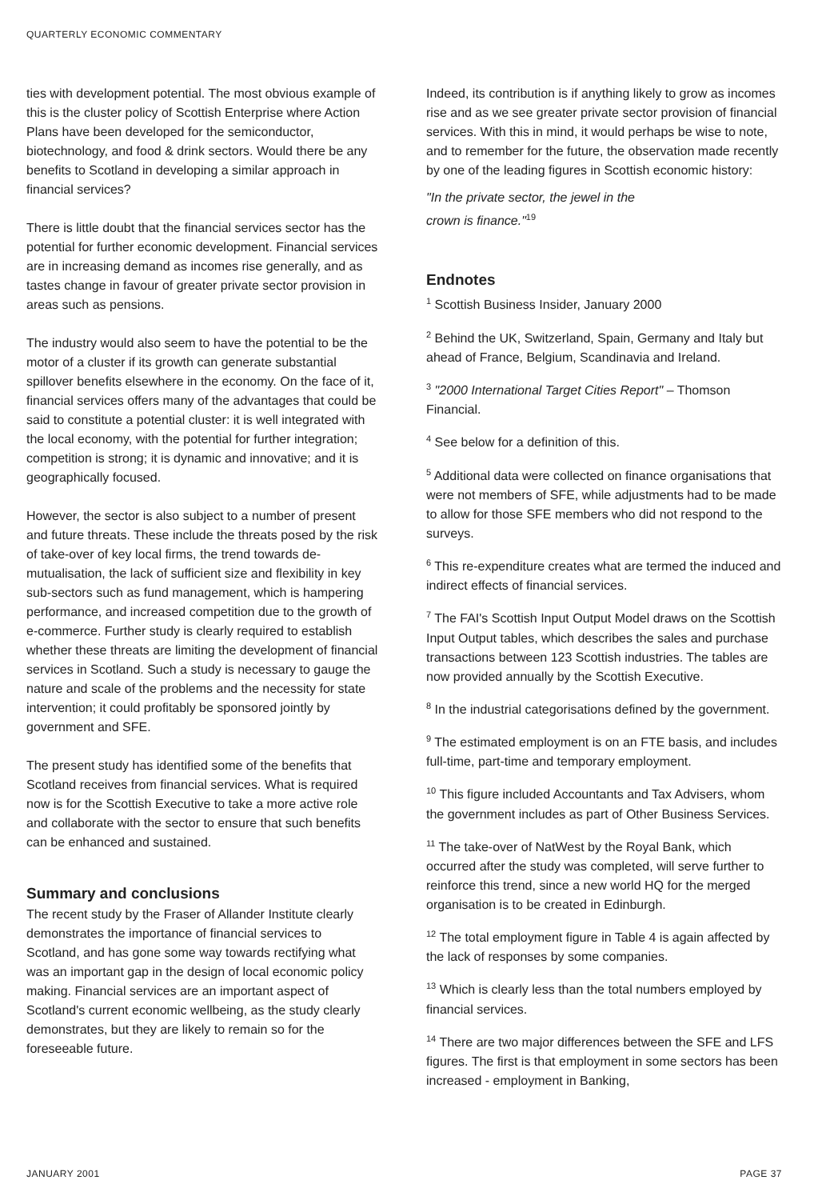QUARTERLY ECONOMIC COMMENTARY
ties with development potential. The most obvious example of this is the cluster policy of Scottish Enterprise where Action Plans have been developed for the semiconductor, biotechnology, and food & drink sectors. Would there be any benefits to Scotland in developing a similar approach in financial services?
There is little doubt that the financial services sector has the potential for further economic development. Financial services are in increasing demand as incomes rise generally, and as tastes change in favour of greater private sector provision in areas such as pensions.
The industry would also seem to have the potential to be the motor of a cluster if its growth can generate substantial spillover benefits elsewhere in the economy. On the face of it, financial services offers many of the advantages that could be said to constitute a potential cluster: it is well integrated with the local economy, with the potential for further integration; competition is strong; it is dynamic and innovative; and it is geographically focused.
However, the sector is also subject to a number of present and future threats. These include the threats posed by the risk of take-over of key local firms, the trend towards de-mutualisation, the lack of sufficient size and flexibility in key sub-sectors such as fund management, which is hampering performance, and increased competition due to the growth of e-commerce. Further study is clearly required to establish whether these threats are limiting the development of financial services in Scotland. Such a study is necessary to gauge the nature and scale of the problems and the necessity for state intervention; it could profitably be sponsored jointly by government and SFE.
The present study has identified some of the benefits that Scotland receives from financial services. What is required now is for the Scottish Executive to take a more active role and collaborate with the sector to ensure that such benefits can be enhanced and sustained.
Summary and conclusions
The recent study by the Fraser of Allander Institute clearly demonstrates the importance of financial services to Scotland, and has gone some way towards rectifying what was an important gap in the design of local economic policy making. Financial services are an important aspect of Scotland's current economic wellbeing, as the study clearly demonstrates, but they are likely to remain so for the foreseeable future.
Indeed, its contribution is if anything likely to grow as incomes rise and as we see greater private sector provision of financial services. With this in mind, it would perhaps be wise to note, and to remember for the future, the observation made recently by one of the leading figures in Scottish economic history:
"In the private sector, the jewel in the
crown is finance."<sup>19</sup>
Endnotes
<sup>1</sup> Scottish Business Insider, January 2000
<sup>2</sup> Behind the UK, Switzerland, Spain, Germany and Italy but ahead of France, Belgium, Scandinavia and Ireland.
<sup>3</sup> "2000 International Target Cities Report" – Thomson Financial.
<sup>4</sup> See below for a definition of this.
<sup>5</sup> Additional data were collected on finance organisations that were not members of SFE, while adjustments had to be made to allow for those SFE members who did not respond to the surveys.
<sup>6</sup> This re-expenditure creates what are termed the induced and indirect effects of financial services.
<sup>7</sup> The FAI's Scottish Input Output Model draws on the Scottish Input Output tables, which describes the sales and purchase transactions between 123 Scottish industries. The tables are now provided annually by the Scottish Executive.
<sup>8</sup> In the industrial categorisations defined by the government.
<sup>9</sup> The estimated employment is on an FTE basis, and includes full-time, part-time and temporary employment.
<sup>10</sup> This figure included Accountants and Tax Advisers, whom the government includes as part of Other Business Services.
<sup>11</sup> The take-over of NatWest by the Royal Bank, which occurred after the study was completed, will serve further to reinforce this trend, since a new world HQ for the merged organisation is to be created in Edinburgh.
<sup>12</sup> The total employment figure in Table 4 is again affected by the lack of responses by some companies.
<sup>13</sup> Which is clearly less than the total numbers employed by financial services.
<sup>14</sup> There are two major differences between the SFE and LFS figures. The first is that employment in some sectors has been increased - employment in Banking,
JANUARY 2001 PAGE 37